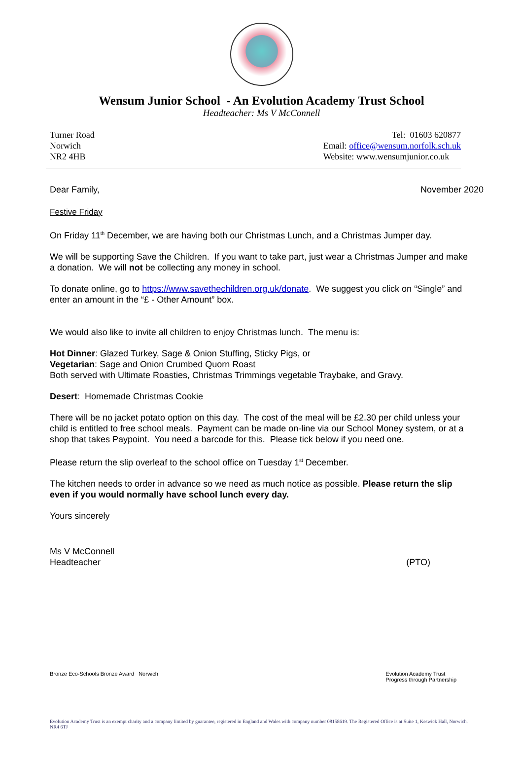Wensum Junior School - An Evolution Academy Trust School
Headteacher: Ms V McConnell
Turner Road
Norwich
NR2 4HB
Tel: 01603 620877
Email: office@wensum.norfolk.sch.uk
Website: www.wensumjunior.co.uk
Dear Family, November 2020
Festive Friday
On Friday 11<sup>th</sup> December, we are having both our Christmas Lunch, and a Christmas Jumper day.
We will be supporting Save the Children. If you want to take part, just wear a Christmas Jumper and make a donation. We will not be collecting any money in school.
To donate online, go to https://www.savethechildren.org.uk/donate. We suggest you click on “Single” and enter an amount in the “£ - Other Amount” box.
We would also like to invite all children to enjoy Christmas lunch. The menu is:
Hot Dinner: Glazed Turkey, Sage & Onion Stuffing, Sticky Pigs, or
Vegetarian: Sage and Onion Crumbed Quorn Roast
Both served with Ultimate Roasties, Christmas Trimmings vegetable Traybake, and Gravy.
Desert: Homemade Christmas Cookie
There will be no jacket potato option on this day. The cost of the meal will be £2.30 per child unless your child is entitled to free school meals. Payment can be made on-line via our School Money system, or at a shop that takes Paypoint. You need a barcode for this. Please tick below if you need one.
Please return the slip overleaf to the school office on Tuesday 1<sup>st</sup> December.
The kitchen needs to order in advance so we need as much notice as possible. Please return the slip even if you would normally have school lunch every day.
Yours sincerely
Ms V McConnell
Headteacher (PTO)
Bronze Eco-Schools Bronze Award Norwich
Evolution Academy Trust
Progress through Partnership
Evolution Academy Trust is an exempt charity and a company limited by guarantee, registered in England and Wales with company number 08158619. The Registered Office is at Suite 1, Keswick Hall, Norwich. NR4 6TJ